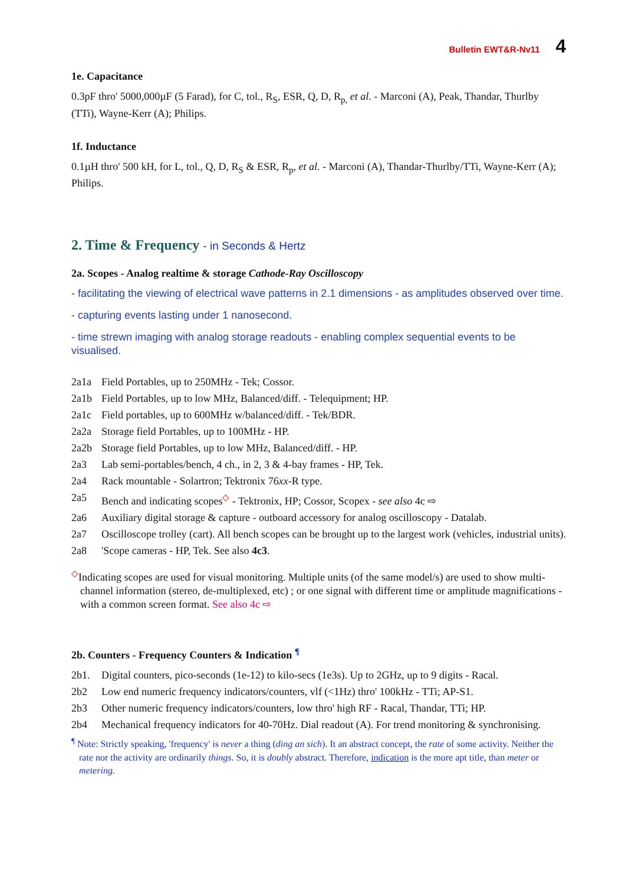Bulletin EWT&R-Nv11 4
1e. Capacitance
0.3pF thro' 5000,000µF (5 Farad), for C, tol., R<sub>S</sub>, ESR, Q, D, R<sub>p,</sub> et al. - Marconi (A), Peak, Thandar, Thurlby (TTi), Wayne-Kerr (A); Philips.
1f. Inductance
0.1µH thro' 500 kH, for L, tol., Q, D, R<sub>S</sub> & ESR, R<sub>p</sub>, et al. - Marconi (A), Thandar-Thurlby/TTi, Wayne-Kerr (A); Philips.
2. Time & Frequency - in Seconds & Hertz
2a. Scopes - Analog realtime & storage Cathode-Ray Oscilloscopy
- facilitating the viewing of electrical wave patterns in 2.1 dimensions - as amplitudes observed over time.
- capturing events lasting under 1 nanosecond.
- time strewn imaging with analog storage readouts - enabling complex sequential events to be visualised.
2a1a Field Portables, up to 250MHz - Tek; Cossor.
2a1b Field Portables, up to low MHz, Balanced/diff. - Telequipment; HP.
2a1c Field portables, up to 600MHz w/balanced/diff. - Tek/BDR.
2a2a Storage field Portables, up to 100MHz - HP.
2a2b Storage field Portables, up to low MHz, Balanced/diff. - HP.
2a3 Lab semi-portables/bench, 4 ch., in 2, 3 & 4-bay frames - HP, Tek.
2a4 Rack mountable - Solartron; Tektronix 76xx-R type.
2a5 Bench and indicating scopes<sup>◇</sup> - Tektronix, HP; Cossor, Scopex - see also 4c ⇨
2a6 Auxiliary digital storage & capture - outboard accessory for analog oscilloscopy - Datalab.
2a7 Oscilloscope trolley (cart). All bench scopes can be brought up to the largest work (vehicles, industrial units).
2a8 'Scope cameras - HP, Tek. See also 4c3.
<sup>◇</sup>Indicating scopes are used for visual monitoring. Multiple units (of the same model/s) are used to show multi-channel information (stereo, de-multiplexed, etc) ; or one signal with different time or amplitude magnifications - with a common screen format. See also 4c ⇨
2b. Counters - Frequency Counters & Indication <sup>¶</sup>
2b1. Digital counters, pico-seconds (1e-12) to kilo-secs (1e3s). Up to 2GHz, up to 9 digits - Racal.
2b2 Low end numeric frequency indicators/counters, vlf (<1Hz) thro' 100kHz - TTi; AP-S1.
2b3 Other numeric frequency indicators/counters, low thro' high RF - Racal, Thandar, TTi; HP.
2b4 Mechanical frequency indicators for 40-70Hz. Dial readout (A). For trend monitoring & synchronising.
<sup>¶</sup> Note: Strictly speaking, 'frequency' is never a thing (ding an sich). It an abstract concept, the rate of some activity. Neither the rate nor the activity are ordinarily things. So, it is doubly abstract. Therefore, indication is the more apt title, than meter or metering.